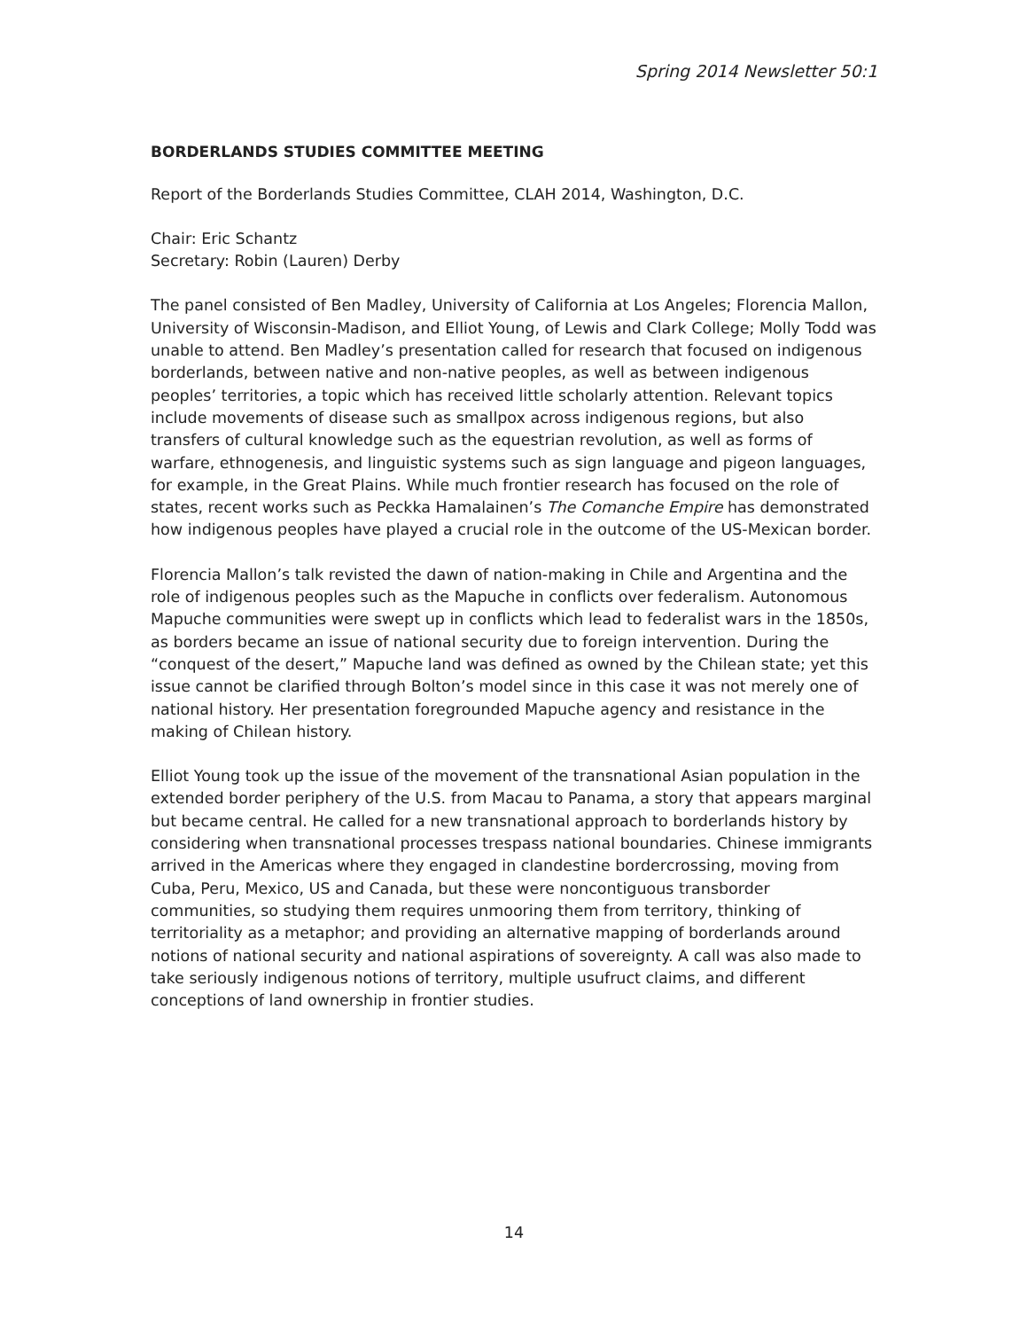Spring 2014 Newsletter 50:1
BORDERLANDS STUDIES COMMITTEE MEETING
Report of the Borderlands Studies Committee, CLAH 2014, Washington, D.C.
Chair: Eric Schantz
Secretary: Robin (Lauren) Derby
The panel consisted of Ben Madley, University of California at Los Angeles; Florencia Mallon, University of Wisconsin-Madison, and Elliot Young, of Lewis and Clark College; Molly Todd was unable to attend. Ben Madley’s presentation called for research that focused on indigenous borderlands, between native and non-native peoples, as well as between indigenous peoples’ territories, a topic which has received little scholarly attention. Relevant topics include movements of disease such as smallpox across indigenous regions, but also transfers of cultural knowledge such as the equestrian revolution, as well as forms of warfare, ethnogenesis, and linguistic systems such as sign language and pigeon languages, for example, in the Great Plains. While much frontier research has focused on the role of states, recent works such as Peckka Hamalainen’s The Comanche Empire has demonstrated how indigenous peoples have played a crucial role in the outcome of the US-Mexican border.
Florencia Mallon’s talk revisted the dawn of nation-making in Chile and Argentina and the role of indigenous peoples such as the Mapuche in conflicts over federalism. Autonomous Mapuche communities were swept up in conflicts which lead to federalist wars in the 1850s, as borders became an issue of national security due to foreign intervention. During the “conquest of the desert,” Mapuche land was defined as owned by the Chilean state; yet this issue cannot be clarified through Bolton’s model since in this case it was not merely one of national history. Her presentation foregrounded Mapuche agency and resistance in the making of Chilean history.
Elliot Young took up the issue of the movement of the transnational Asian population in the extended border periphery of the U.S. from Macau to Panama, a story that appears marginal but became central. He called for a new transnational approach to borderlands history by considering when transnational processes trespass national boundaries. Chinese immigrants arrived in the Americas where they engaged in clandestine bordercrossing, moving from Cuba, Peru, Mexico, US and Canada, but these were noncontiguous transborder communities, so studying them requires unmooring them from territory, thinking of territoriality as a metaphor; and providing an alternative mapping of borderlands around notions of national security and national aspirations of sovereignty. A call was also made to take seriously indigenous notions of territory, multiple usufruct claims, and different conceptions of land ownership in frontier studies.
14